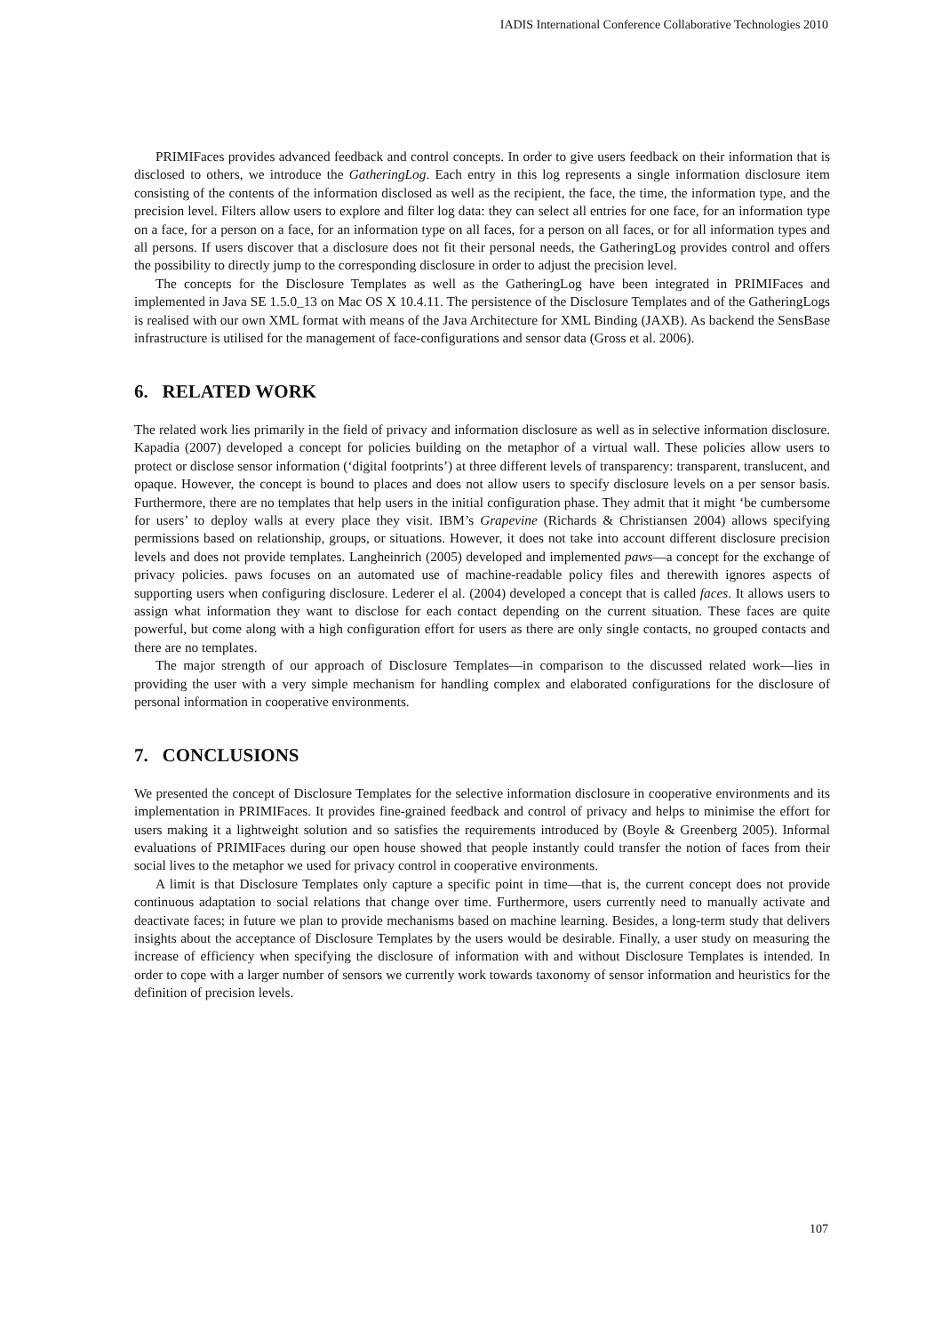IADIS International Conference Collaborative Technologies 2010
PRIMIFaces provides advanced feedback and control concepts. In order to give users feedback on their information that is disclosed to others, we introduce the GatheringLog. Each entry in this log represents a single information disclosure item consisting of the contents of the information disclosed as well as the recipient, the face, the time, the information type, and the precision level. Filters allow users to explore and filter log data: they can select all entries for one face, for an information type on a face, for a person on a face, for an information type on all faces, for a person on all faces, or for all information types and all persons. If users discover that a disclosure does not fit their personal needs, the GatheringLog provides control and offers the possibility to directly jump to the corresponding disclosure in order to adjust the precision level.
The concepts for the Disclosure Templates as well as the GatheringLog have been integrated in PRIMIFaces and implemented in Java SE 1.5.0_13 on Mac OS X 10.4.11. The persistence of the Disclosure Templates and of the GatheringLogs is realised with our own XML format with means of the Java Architecture for XML Binding (JAXB). As backend the SensBase infrastructure is utilised for the management of face-configurations and sensor data (Gross et al. 2006).
6. RELATED WORK
The related work lies primarily in the field of privacy and information disclosure as well as in selective information disclosure. Kapadia (2007) developed a concept for policies building on the metaphor of a virtual wall. These policies allow users to protect or disclose sensor information (‘digital footprints’) at three different levels of transparency: transparent, translucent, and opaque. However, the concept is bound to places and does not allow users to specify disclosure levels on a per sensor basis. Furthermore, there are no templates that help users in the initial configuration phase. They admit that it might ‘be cumbersome for users’ to deploy walls at every place they visit. IBM’s Grapevine (Richards & Christiansen 2004) allows specifying permissions based on relationship, groups, or situations. However, it does not take into account different disclosure precision levels and does not provide templates. Langheinrich (2005) developed and implemented paws—a concept for the exchange of privacy policies. paws focuses on an automated use of machine-readable policy files and therewith ignores aspects of supporting users when configuring disclosure. Lederer el al. (2004) developed a concept that is called faces. It allows users to assign what information they want to disclose for each contact depending on the current situation. These faces are quite powerful, but come along with a high configuration effort for users as there are only single contacts, no grouped contacts and there are no templates.
The major strength of our approach of Disclosure Templates—in comparison to the discussed related work—lies in providing the user with a very simple mechanism for handling complex and elaborated configurations for the disclosure of personal information in cooperative environments.
7. CONCLUSIONS
We presented the concept of Disclosure Templates for the selective information disclosure in cooperative environments and its implementation in PRIMIFaces. It provides fine-grained feedback and control of privacy and helps to minimise the effort for users making it a lightweight solution and so satisfies the requirements introduced by (Boyle & Greenberg 2005). Informal evaluations of PRIMIFaces during our open house showed that people instantly could transfer the notion of faces from their social lives to the metaphor we used for privacy control in cooperative environments.
A limit is that Disclosure Templates only capture a specific point in time—that is, the current concept does not provide continuous adaptation to social relations that change over time. Furthermore, users currently need to manually activate and deactivate faces; in future we plan to provide mechanisms based on machine learning. Besides, a long-term study that delivers insights about the acceptance of Disclosure Templates by the users would be desirable. Finally, a user study on measuring the increase of efficiency when specifying the disclosure of information with and without Disclosure Templates is intended. In order to cope with a larger number of sensors we currently work towards taxonomy of sensor information and heuristics for the definition of precision levels.
107